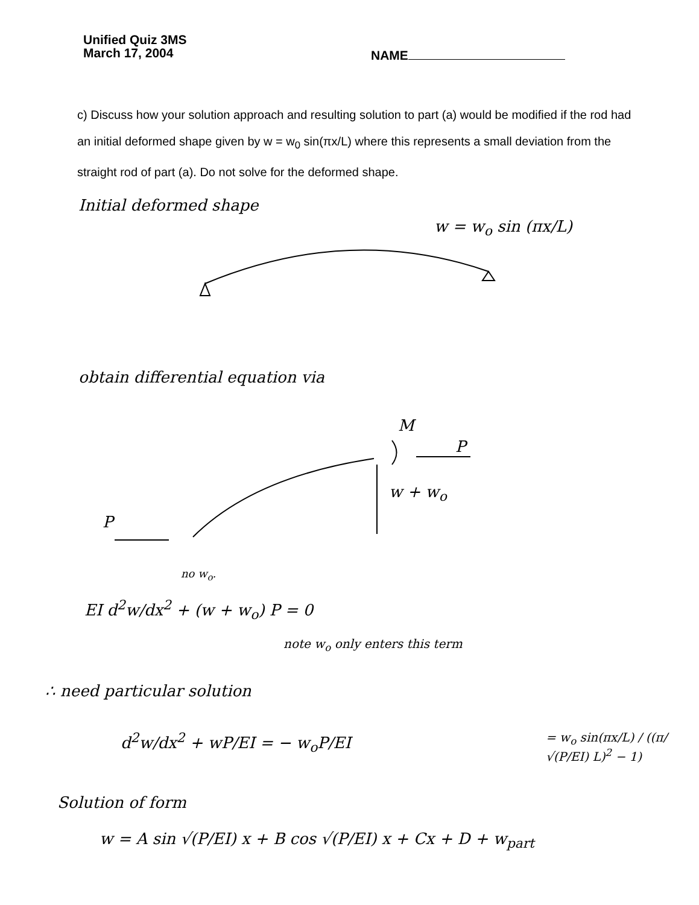Unified Quiz 3MS
March 17, 2004
NAME
c) Discuss how your solution approach and resulting solution to part (a) would be modified if the rod had an initial deformed shape given by w = w<sub>0</sub> sin(πx/L) where this represents a small deviation from the straight rod of part (a). Do not solve for the deformed shape.
Initial deformed shape
w = w<sub>o</sub> sin (πx/L)
obtain differential equation via
M
P
w + w<sub>o</sub>
P
no w<sub>o</sub>.
EI d<sup>2</sup>w/dx<sup>2</sup> + (w + w<sub>o</sub>) P = 0
note w<sub>o</sub> only enters this term
∴ need particular solution
d<sup>2</sup>w/dx<sup>2</sup> + wP/EI = − w<sub>o</sub>P/EI
= w<sub>o</sub> sin(πx/L) / ((π/√(P/EI) L)<sup>2</sup> − 1)
Solution of form
w = A sin √(P/EI) x + B cos √(P/EI) x + Cx + D + w<sub>part</sub>